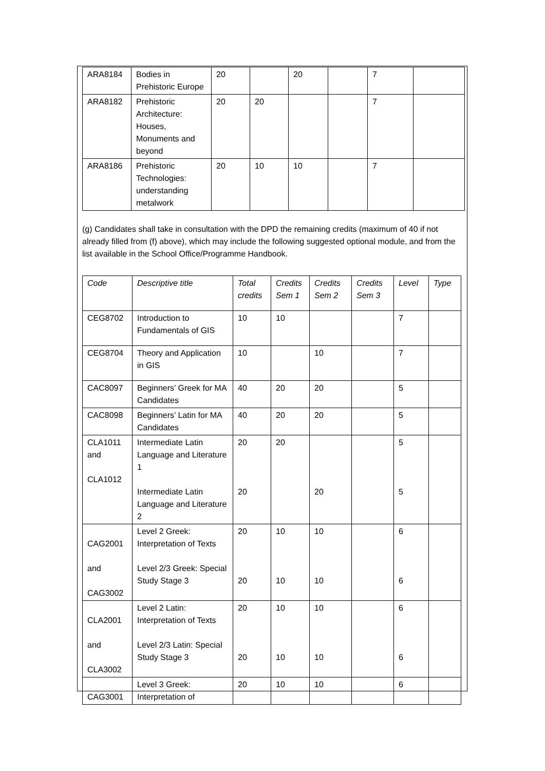| ARA8184 | Bodies in Prehistoric Europe | 20 | | 20 | | 7 | |
| ARA8182 | Prehistoric Architecture: Houses, Monuments and beyond | 20 | 20 | | | 7 | |
| ARA8186 | Prehistoric Technologies: understanding metalwork | 20 | 10 | 10 | | 7 | |
(g) Candidates shall take in consultation with the DPD the remaining credits (maximum of 40 if not already filled from (f) above), which may include the following suggested optional module, and from the list available in the School Office/Programme Handbook.
| Code | Descriptive title | Total credits | Credits Sem 1 | Credits Sem 2 | Credits Sem 3 | Level | Type |
| --- | --- | --- | --- | --- | --- | --- | --- |
| CEG8702 | Introduction to Fundamentals of GIS | 10 | 10 | | | 7 | |
| CEG8704 | Theory and Application in GIS | 10 | | 10 | | 7 | |
| CAC8097 | Beginners’ Greek for MA Candidates | 40 | 20 | 20 | | 5 | |
| CAC8098 | Beginners’ Latin for MA Candidates | 40 | 20 | 20 | | 5 | |
| CLA1011 and CLA1012 | Intermediate Latin Language and Literature 1 Intermediate Latin Language and Literature 2 | 20 20 | 20 | 20 | | 5 5 | |
| CAG2001 and CAG3002 | Level 2 Greek: Interpretation of Texts Level 2/3 Greek: Special Study Stage 3 | 20 20 | 10 10 | 10 10 | | 6 6 | |
| CLA2001 and CLA3002 | Level 2 Latin: Interpretation of Texts Level 2/3 Latin: Special Study Stage 3 | 20 20 | 10 10 | 10 10 | | 6 6 | |
| CAG3001 | Level 3 Greek: Interpretation of | 20 | 10 | 10 | | 6 | |